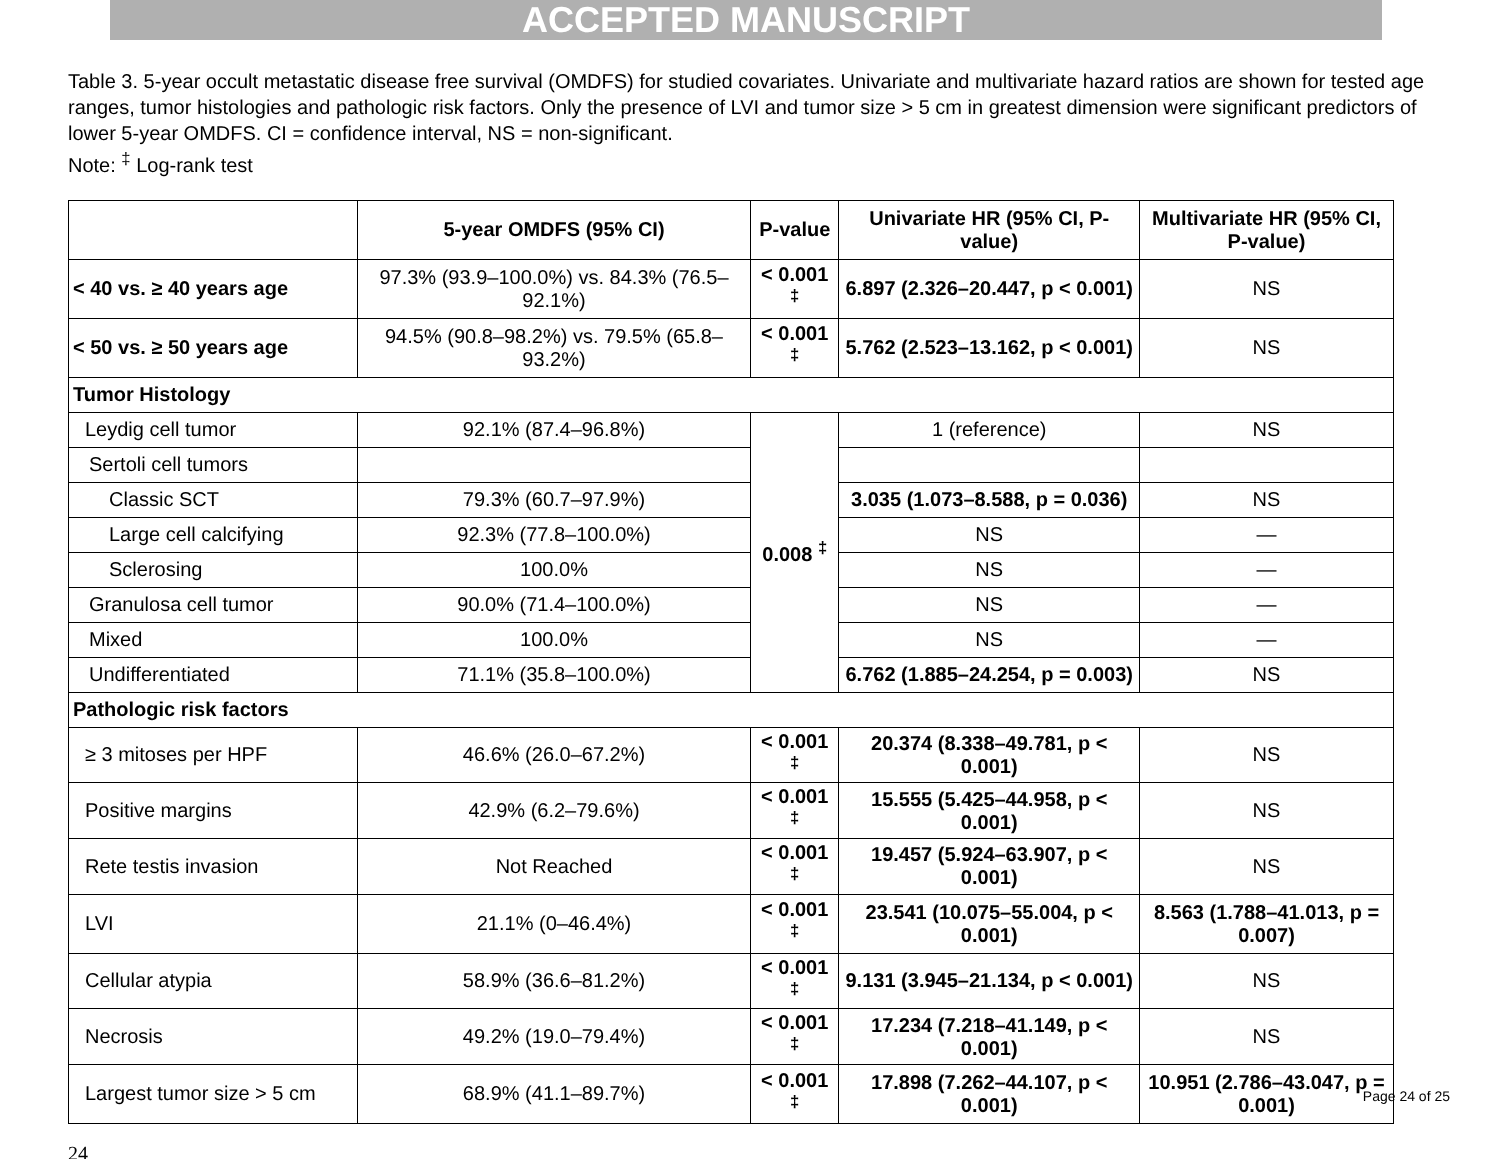ACCEPTED MANUSCRIPT
Table 3. 5-year occult metastatic disease free survival (OMDFS) for studied covariates. Univariate and multivariate hazard ratios are shown for tested age ranges, tumor histologies and pathologic risk factors. Only the presence of LVI and tumor size > 5 cm in greatest dimension were significant predictors of lower 5-year OMDFS. CI = confidence interval, NS = non-significant.
Note: <sup>‡</sup> Log-rank test
| | 5-year OMDFS (95% CI) | P-value | Univariate HR (95% CI, P-value) | Multivariate HR (95% CI, P-value) |
| --- | --- | --- | --- | --- |
| < 40 vs. ≥ 40 years age | 97.3% (93.9–100.0%) vs. 84.3% (76.5–92.1%) | < 0.001 <sup>‡</sup> | 6.897 (2.326–20.447, p < 0.001) | NS |
| < 50 vs. ≥ 50 years age | 94.5% (90.8–98.2%) vs. 79.5% (65.8–93.2%) | < 0.001 <sup>‡</sup> | 5.762 (2.523–13.162, p < 0.001) | NS |
| Tumor Histology | | | | |
| Leydig cell tumor | 92.1% (87.4–96.8%) | 0.008 <sup>‡</sup> | 1 (reference) | NS |
| Sertoli cell tumors | | | | |
| Classic SCT | 79.3% (60.7–97.9%) | | 3.035 (1.073–8.588, p = 0.036) | NS |
| Large cell calcifying | 92.3% (77.8–100.0%) | | NS | — |
| Sclerosing | 100.0% | | NS | — |
| Granulosa cell tumor | 90.0% (71.4–100.0%) | | NS | — |
| Mixed | 100.0% | | NS | — |
| Undifferentiated | 71.1% (35.8–100.0%) | | 6.762 (1.885–24.254, p = 0.003) | NS |
| Pathologic risk factors | | | | |
| ≥ 3 mitoses per HPF | 46.6% (26.0–67.2%) | < 0.001 <sup>‡</sup> | 20.374 (8.338–49.781, p < 0.001) | NS |
| Positive margins | 42.9% (6.2–79.6%) | < 0.001 <sup>‡</sup> | 15.555 (5.425–44.958, p < 0.001) | NS |
| Rete testis invasion | Not Reached | < 0.001 <sup>‡</sup> | 19.457 (5.924–63.907, p < 0.001) | NS |
| LVI | 21.1% (0–46.4%) | < 0.001 <sup>‡</sup> | 23.541 (10.075–55.004, p < 0.001) | 8.563 (1.788–41.013, p = 0.007) |
| Cellular atypia | 58.9% (36.6–81.2%) | < 0.001 <sup>‡</sup> | 9.131 (3.945–21.134, p < 0.001) | NS |
| Necrosis | 49.2% (19.0–79.4%) | < 0.001 <sup>‡</sup> | 17.234 (7.218–41.149, p < 0.001) | NS |
| Largest tumor size > 5 cm | 68.9% (41.1–89.7%) | < 0.001 <sup>‡</sup> | 17.898 (7.262–44.107, p < 0.001) | 10.951 (2.786–43.047, p = 0.001) |
24
Page 24 of 25